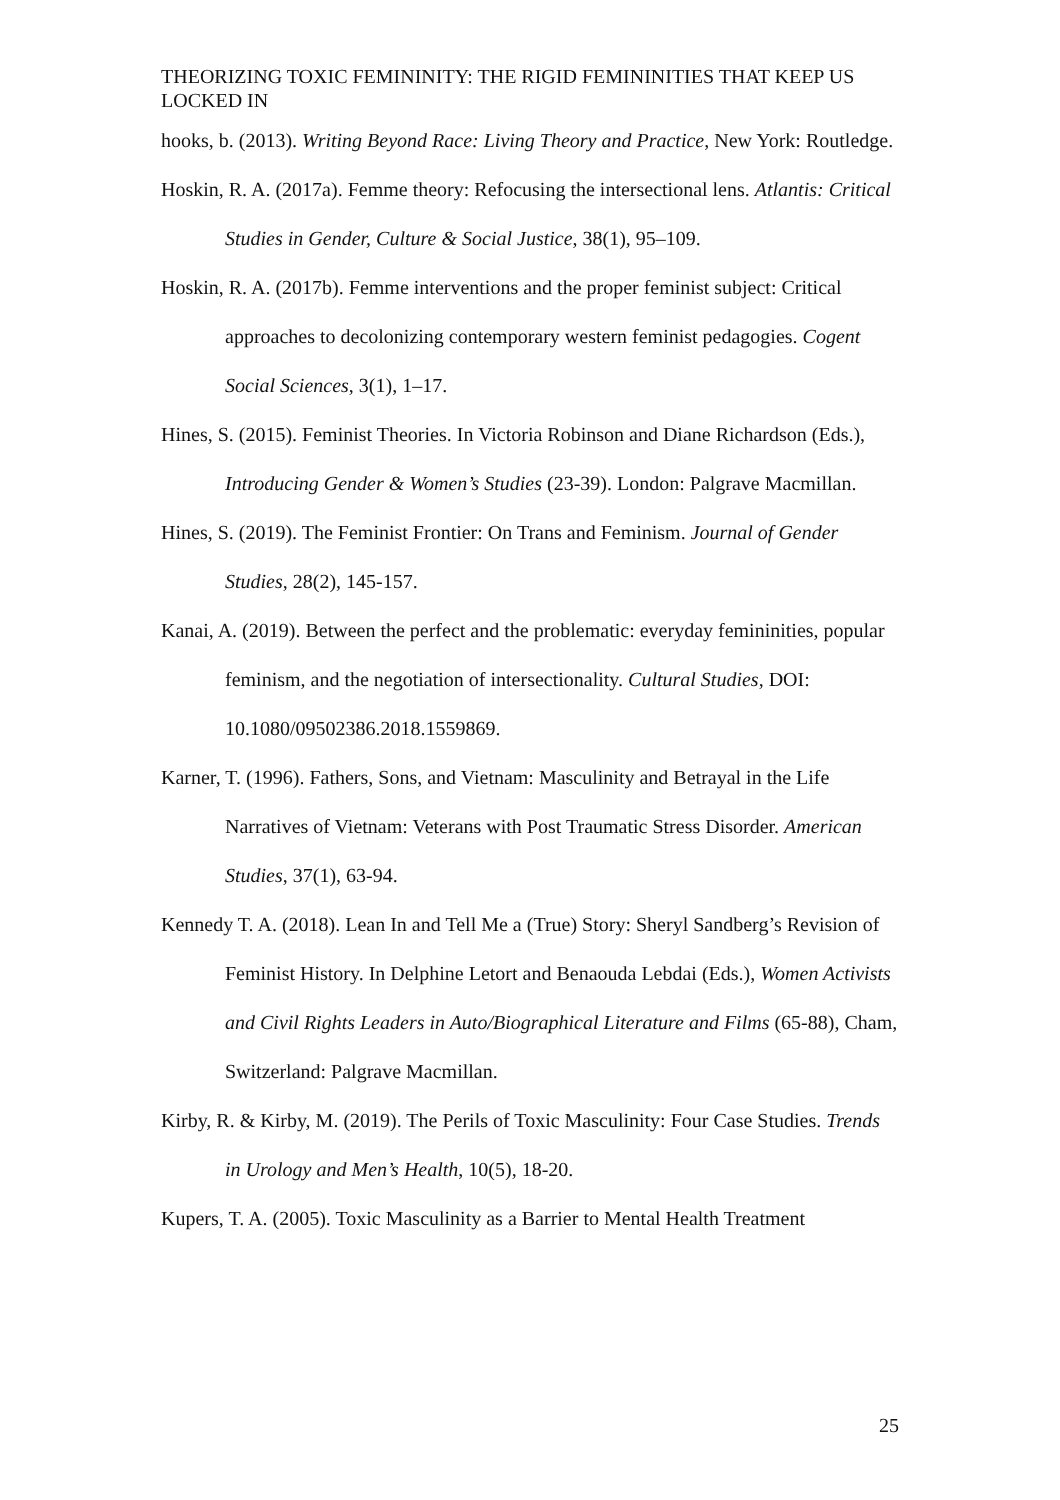THEORIZING TOXIC FEMININITY: THE RIGID FEMININITIES THAT KEEP US LOCKED IN
hooks, b. (2013). Writing Beyond Race: Living Theory and Practice, New York: Routledge.
Hoskin, R. A. (2017a). Femme theory: Refocusing the intersectional lens. Atlantis: Critical Studies in Gender, Culture & Social Justice, 38(1), 95–109.
Hoskin, R. A. (2017b). Femme interventions and the proper feminist subject: Critical approaches to decolonizing contemporary western feminist pedagogies. Cogent Social Sciences, 3(1), 1–17.
Hines, S. (2015). Feminist Theories. In Victoria Robinson and Diane Richardson (Eds.), Introducing Gender & Women’s Studies (23-39). London: Palgrave Macmillan.
Hines, S. (2019). The Feminist Frontier: On Trans and Feminism. Journal of Gender Studies, 28(2), 145-157.
Kanai, A. (2019). Between the perfect and the problematic: everyday femininities, popular feminism, and the negotiation of intersectionality. Cultural Studies, DOI: 10.1080/09502386.2018.1559869.
Karner, T. (1996). Fathers, Sons, and Vietnam: Masculinity and Betrayal in the Life Narratives of Vietnam: Veterans with Post Traumatic Stress Disorder. American Studies, 37(1), 63-94.
Kennedy T. A. (2018). Lean In and Tell Me a (True) Story: Sheryl Sandberg’s Revision of Feminist History. In Delphine Letort and Benaouda Lebdai (Eds.), Women Activists and Civil Rights Leaders in Auto/Biographical Literature and Films (65-88), Cham, Switzerland: Palgrave Macmillan.
Kirby, R. & Kirby, M. (2019). The Perils of Toxic Masculinity: Four Case Studies. Trends in Urology and Men’s Health, 10(5), 18-20.
Kupers, T. A. (2005). Toxic Masculinity as a Barrier to Mental Health Treatment
25